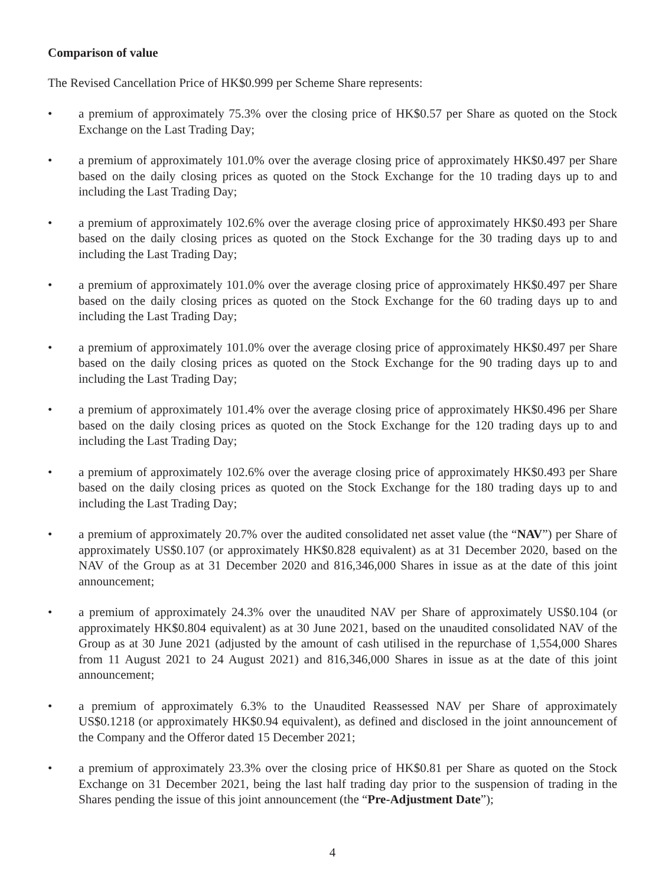Comparison of value
The Revised Cancellation Price of HK$0.999 per Scheme Share represents:
• a premium of approximately 75.3% over the closing price of HK$0.57 per Share as quoted on the Stock Exchange on the Last Trading Day;
• a premium of approximately 101.0% over the average closing price of approximately HK$0.497 per Share based on the daily closing prices as quoted on the Stock Exchange for the 10 trading days up to and including the Last Trading Day;
• a premium of approximately 102.6% over the average closing price of approximately HK$0.493 per Share based on the daily closing prices as quoted on the Stock Exchange for the 30 trading days up to and including the Last Trading Day;
• a premium of approximately 101.0% over the average closing price of approximately HK$0.497 per Share based on the daily closing prices as quoted on the Stock Exchange for the 60 trading days up to and including the Last Trading Day;
• a premium of approximately 101.0% over the average closing price of approximately HK$0.497 per Share based on the daily closing prices as quoted on the Stock Exchange for the 90 trading days up to and including the Last Trading Day;
• a premium of approximately 101.4% over the average closing price of approximately HK$0.496 per Share based on the daily closing prices as quoted on the Stock Exchange for the 120 trading days up to and including the Last Trading Day;
• a premium of approximately 102.6% over the average closing price of approximately HK$0.493 per Share based on the daily closing prices as quoted on the Stock Exchange for the 180 trading days up to and including the Last Trading Day;
• a premium of approximately 20.7% over the audited consolidated net asset value (the “NAV”) per Share of approximately US$0.107 (or approximately HK$0.828 equivalent) as at 31 December 2020, based on the NAV of the Group as at 31 December 2020 and 816,346,000 Shares in issue as at the date of this joint announcement;
• a premium of approximately 24.3% over the unaudited NAV per Share of approximately US$0.104 (or approximately HK$0.804 equivalent) as at 30 June 2021, based on the unaudited consolidated NAV of the Group as at 30 June 2021 (adjusted by the amount of cash utilised in the repurchase of 1,554,000 Shares from 11 August 2021 to 24 August 2021) and 816,346,000 Shares in issue as at the date of this joint announcement;
• a premium of approximately 6.3% to the Unaudited Reassessed NAV per Share of approximately US$0.1218 (or approximately HK$0.94 equivalent), as defined and disclosed in the joint announcement of the Company and the Offeror dated 15 December 2021;
• a premium of approximately 23.3% over the closing price of HK$0.81 per Share as quoted on the Stock Exchange on 31 December 2021, being the last half trading day prior to the suspension of trading in the Shares pending the issue of this joint announcement (the “Pre-Adjustment Date”);
4